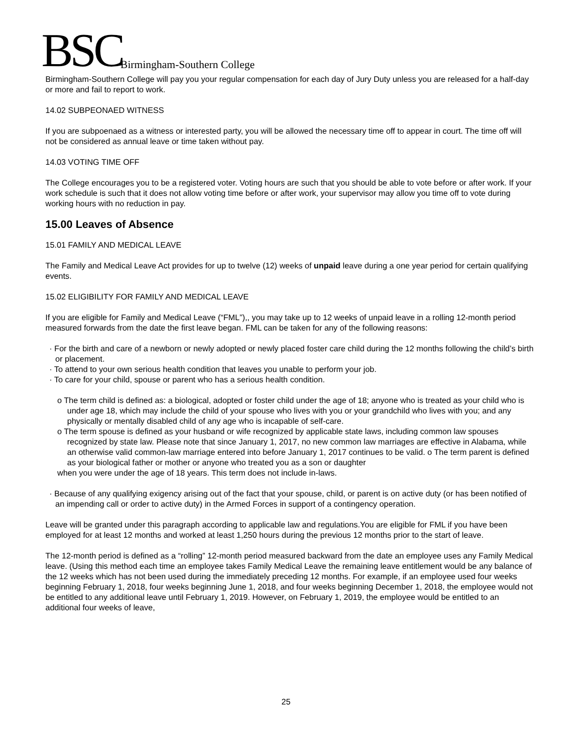BSC
Birmingham-Southern College
Birmingham-Southern College will pay you your regular compensation for each day of Jury Duty unless you are released for a half-day or more and fail to report to work.
14.02 SUBPEONAED WITNESS
If you are subpoenaed as a witness or interested party, you will be allowed the necessary time off to appear in court. The time off will not be considered as annual leave or time taken without pay.
14.03 VOTING TIME OFF
The College encourages you to be a registered voter. Voting hours are such that you should be able to vote before or after work. If your work schedule is such that it does not allow voting time before or after work, your supervisor may allow you time off to vote during working hours with no reduction in pay.
15.00 Leaves of Absence
15.01 FAMILY AND MEDICAL LEAVE
The Family and Medical Leave Act provides for up to twelve (12) weeks of unpaid leave during a one year period for certain qualifying events.
15.02 ELIGIBILITY FOR FAMILY AND MEDICAL LEAVE
If you are eligible for Family and Medical Leave (“FML”),, you may take up to 12 weeks of unpaid leave in a rolling 12-month period measured forwards from the date the first leave began. FML can be taken for any of the following reasons:
· For the birth and care of a newborn or newly adopted or newly placed foster care child during the 12 months following the child’s birth or placement.
· To attend to your own serious health condition that leaves you unable to perform your job.
· To care for your child, spouse or parent who has a serious health condition.
o The term child is defined as: a biological, adopted or foster child under the age of 18; anyone who is treated as your child who is under age 18, which may include the child of your spouse who lives with you or your grandchild who lives with you; and any physically or mentally disabled child of any age who is incapable of self-care.
o The term spouse is defined as your husband or wife recognized by applicable state laws, including common law spouses recognized by state law. Please note that since January 1, 2017, no new common law marriages are effective in Alabama, while an otherwise valid common-law marriage entered into before January 1, 2017 continues to be valid. o The term parent is defined as your biological father or mother or anyone who treated you as a son or daughter
when you were under the age of 18 years. This term does not include in-laws.
· Because of any qualifying exigency arising out of the fact that your spouse, child, or parent is on active duty (or has been notified of an impending call or order to active duty) in the Armed Forces in support of a contingency operation.
Leave will be granted under this paragraph according to applicable law and regulations.You are eligible for FML if you have been employed for at least 12 months and worked at least 1,250 hours during the previous 12 months prior to the start of leave.
The 12-month period is defined as a “rolling” 12-month period measured backward from the date an employee uses any Family Medical leave. (Using this method each time an employee takes Family Medical Leave the remaining leave entitlement would be any balance of the 12 weeks which has not been used during the immediately preceding 12 months. For example, if an employee used four weeks beginning February 1, 2018, four weeks beginning June 1, 2018, and four weeks beginning December 1, 2018, the employee would not be entitled to any additional leave until February 1, 2019. However, on February 1, 2019, the employee would be entitled to an additional four weeks of leave,
25